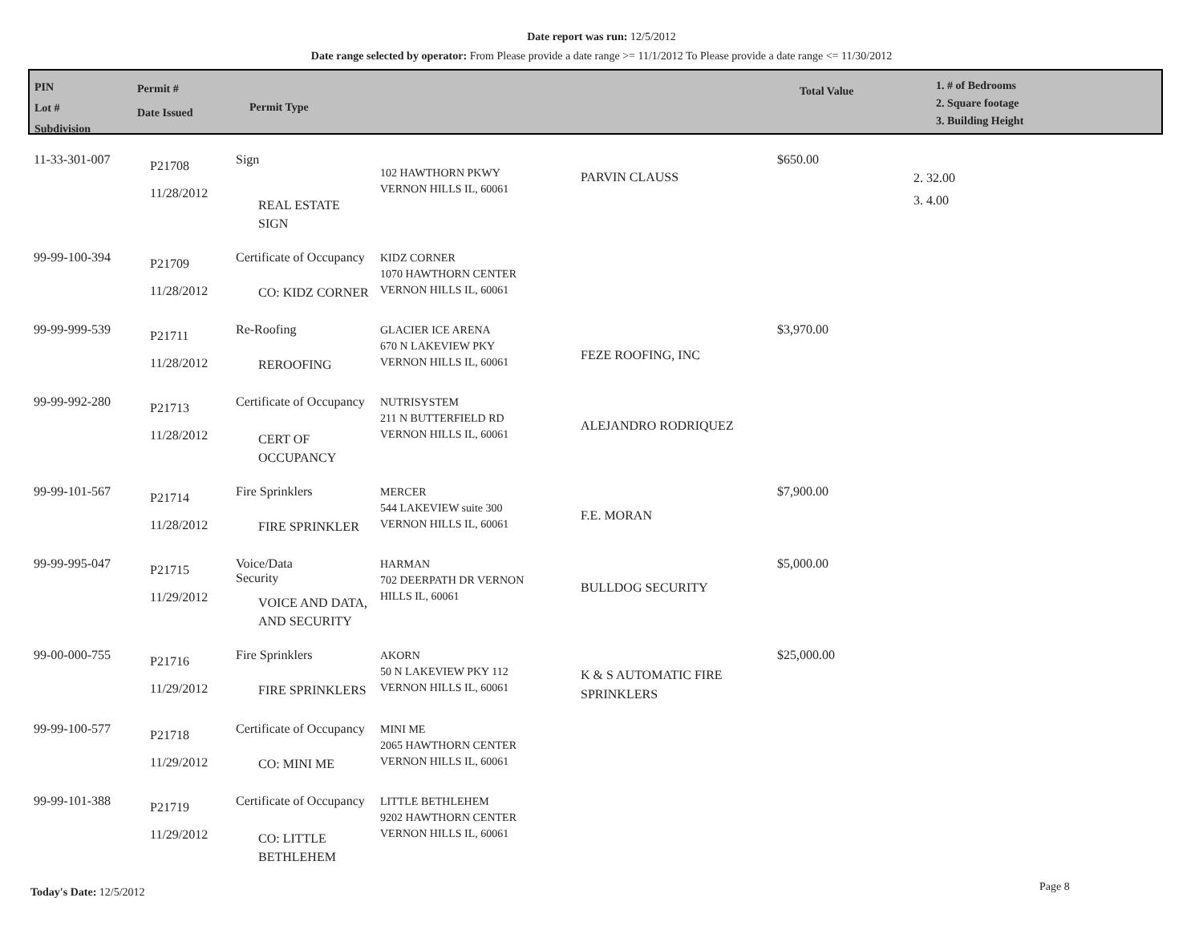Date report was run: 12/5/2012
Date range selected by operator: From Please provide a date range >= 11/1/2012 To Please provide a date range <= 11/30/2012
PIN
Lot #
Subdivision
Permit #
Date Issued
Permit Type
Total Value
1. # of Bedrooms
2. Square footage
3. Building Height
| 11-33-301-007 | P21708 11/28/2012 | Sign REAL ESTATE SIGN | 102 HAWTHORN PKWY VERNON HILLS IL, 60061 | PARVIN CLAUSS | $650.00 | 2. 32.00 3. 4.00 |
| 99-99-100-394 | P21709 11/28/2012 | Certificate of Occupancy CO: KIDZ CORNER | KIDZ CORNER 1070 HAWTHORN CENTER VERNON HILLS IL, 60061 | | | |
| 99-99-999-539 | P21711 11/28/2012 | Re-Roofing REROOFING | GLACIER ICE ARENA 670 N LAKEVIEW PKY VERNON HILLS IL, 60061 | FEZE ROOFING, INC | $3,970.00 | |
| 99-99-992-280 | P21713 11/28/2012 | Certificate of Occupancy CERT OF OCCUPANCY | NUTRISYSTEM 211 N BUTTERFIELD RD VERNON HILLS IL, 60061 | ALEJANDRO RODRIQUEZ | | |
| 99-99-101-567 | P21714 11/28/2012 | Fire Sprinklers FIRE SPRINKLER | MERCER 544 LAKEVIEW suite 300 VERNON HILLS IL, 60061 | F.E. MORAN | $7,900.00 | |
| 99-99-995-047 | P21715 11/29/2012 | Voice/Data Security VOICE AND DATA, AND SECURITY | HARMAN 702 DEERPATH DR VERNON HILLS IL, 60061 | BULLDOG SECURITY | $5,000.00 | |
| 99-00-000-755 | P21716 11/29/2012 | Fire Sprinklers FIRE SPRINKLERS | AKORN 50 N LAKEVIEW PKY 112 VERNON HILLS IL, 60061 | K & S AUTOMATIC FIRE SPRINKLERS | $25,000.00 | |
| 99-99-100-577 | P21718 11/29/2012 | Certificate of Occupancy CO: MINI ME | MINI ME 2065 HAWTHORN CENTER VERNON HILLS IL, 60061 | | | |
| 99-99-101-388 | P21719 11/29/2012 | Certificate of Occupancy CO: LITTLE BETHLEHEM | LITTLE BETHLEHEM 9202 HAWTHORN CENTER VERNON HILLS IL, 60061 | | | |
Today's Date: 12/5/2012 Page 8